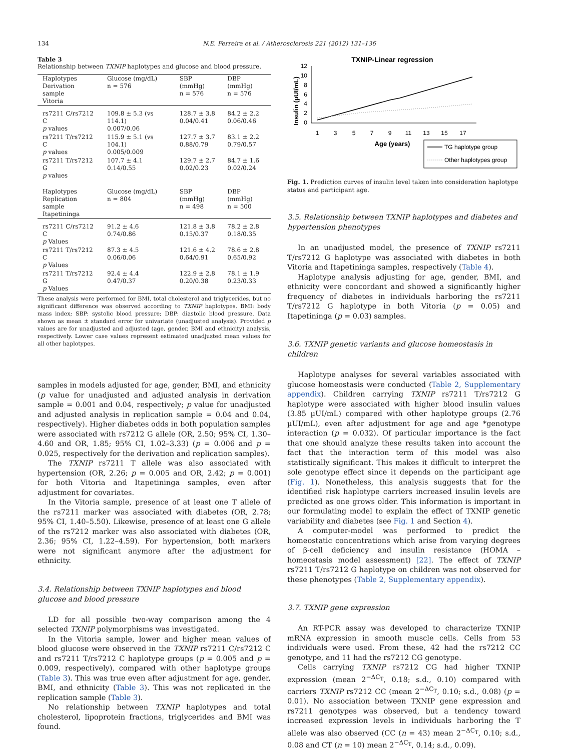134 N.E. Ferreira et al. / Atherosclerosis 221 (2012) 131–136
Table 3
Relationship between TXNIP haplotypes and glucose and blood pressure.
| Haplotypes Derivation sample Vitoria | Glucose (mg/dL) n = 576 | SBP (mmHg) n = 576 | DBP (mmHg) n = 576 |
| --- | --- | --- | --- |
| rs7211 C/rs7212 C p values | 109.8 ± 5.3 (vs 114.1) 0.007/0.06 | 128.7 ± 3.8 0.04/0.41 | 84.2 ± 2.2 0.06/0.46 |
| rs7211 T/rs7212 C p values | 115.9 ± 5.1 (vs 104.1) 0.005/0.009 | 127.7 ± 3.7 0.88/0.79 | 83.1 ± 2.2 0.79/0.57 |
| rs7211 T/rs7212 G p values | 107.7 ± 4.1 0.14/0.55 | 129.7 ± 2.7 0.02/0.23 | 84.7 ± 1.6 0.02/0.24 |
| Haplotypes Replication sample Itapetininga | Glucose (mg/dL) n = 804 | SBP (mmHg) n = 498 | DBP (mmHg) n = 500 |
| rs7211 C/rs7212 C p Values | 91.2 ± 4.6 0.74/0.86 | 121.8 ± 3.8 0.15/0.37 | 78.2 ± 2.8 0.18/0.35 |
| rs7211 T/rs7212 C p Values | 87.3 ± 4.5 0.06/0.06 | 121.6 ± 4.2 0.64/0.91 | 78.6 ± 2.8 0.65/0.92 |
| rs7211 T/rs7212 G p Values | 92.4 ± 4.4 0.47/0.37 | 122.9 ± 2.8 0.20/0.38 | 78.1 ± 1.9 0.23/0.33 |
These analysis were performed for BMI, total cholesterol and triglycerides, but no significant difference was observed according to TXNIP haplotypes. BMI: body mass index; SBP: systolic blood pressure; DBP: diastolic blood pressure. Data shown as mean ± standard error for univariate (unadjusted analysis). Provided p values are for unadjusted and adjusted (age, gender, BMI and ethnicity) analysis, respectively. Lower case values represent estimated unadjusted mean values for all other haplotypes.
samples in models adjusted for age, gender, BMI, and ethnicity (p value for unadjusted and adjusted analysis in derivation sample = 0.001 and 0.04, respectively; p value for unadjusted and adjusted analysis in replication sample = 0.04 and 0.04, respectively). Higher diabetes odds in both population samples were associated with rs7212 G allele (OR, 2.50; 95% CI, 1.30–4.60 and OR, 1.85; 95% CI, 1.02–3.33) (p = 0.006 and p = 0.025, respectively for the derivation and replication samples).
The TXNIP rs7211 T allele was also associated with hypertension (OR, 2.26; p = 0.005 and OR, 2.42; p = 0.001) for both Vitoria and Itapetininga samples, even after adjustment for covariates.
In the Vitoria sample, presence of at least one T allele of the rs7211 marker was associated with diabetes (OR, 2.78; 95% CI, 1.40–5.50). Likewise, presence of at least one G allele of the rs7212 marker was also associated with diabetes (OR, 2.36; 95% CI, 1.22–4.59). For hypertension, both markers were not significant anymore after the adjustment for ethnicity.
3.4. Relationship between TXNIP haplotypes and blood glucose and blood pressure
LD for all possible two-way comparison among the 4 selected TXNIP polymorphisms was investigated.
In the Vitoria sample, lower and higher mean values of blood glucose were observed in the TXNIP rs7211 C/rs7212 C and rs7211 T/rs7212 C haplotype groups (p = 0.005 and p = 0.009, respectively), compared with other haplotype groups (Table 3). This was true even after adjustment for age, gender, BMI, and ethnicity (Table 3). This was not replicated in the replication sample (Table 3).
No relationship between TXNIP haplotypes and total cholesterol, lipoprotein fractions, triglycerides and BMI was found.
TXNIP-Linear regression
Insulin (µUI/mL)
12
10
8
6
4
2
0
1
3
5
7
9
11
13
15
17
Age (years)
TG haplotype group
Other haplotypes group
Fig. 1. Prediction curves of insulin level taken into consideration haplotype status and participant age.
3.5. Relationship between TXNIP haplotypes and diabetes and hypertension phenotypes
In an unadjusted model, the presence of TXNIP rs7211 T/rs7212 G haplotype was associated with diabetes in both Vitoria and Itapetininga samples, respectively (Table 4).
Haplotype analysis adjusting for age, gender, BMI, and ethnicity were concordant and showed a significantly higher frequency of diabetes in individuals harboring the rs7211 T/rs7212 G haplotype in both Vitoria (p = 0.05) and Itapetininga (p = 0.03) samples.
3.6. TXNIP genetic variants and glucose homeostasis in children
Haplotype analyses for several variables associated with glucose homeostasis were conducted (Table 2, Supplementary appendix). Children carrying TXNIP rs7211 T/rs7212 G haplotype were associated with higher blood insulin values (3.85 µUI/mL) compared with other haplotype groups (2.76 µUI/mL), even after adjustment for age and age *genotype interaction (p = 0.032). Of particular importance is the fact that one should analyze these results taken into account the fact that the interaction term of this model was also statistically significant. This makes it difficult to interpret the sole genotype effect since it depends on the participant age (Fig. 1). Nonetheless, this analysis suggests that for the identified risk haplotype carriers increased insulin levels are predicted as one grows older. This information is important in our formulating model to explain the effect of TXNIP genetic variability and diabetes (see Fig. 1 and Section 4).
A computer-model was performed to predict the homeostatic concentrations which arise from varying degrees of β-cell deficiency and insulin resistance (HOMA – homeostasis model assessment) [22]. The effect of TXNIP rs7211 T/rs7212 G haplotype on children was not observed for these phenotypes (Table 2, Supplementary appendix).
3.7. TXNIP gene expression
An RT-PCR assay was developed to characterize TXNIP mRNA expression in smooth muscle cells. Cells from 53 individuals were used. From these, 42 had the rs7212 CC genotype, and 11 had the rs7212 CG genotype.
Cells carrying TXNIP rs7212 CG had higher TXNIP expression (mean 2<sup>−ΔC<sub>T</sub></sup>, 0.18; s.d., 0.10) compared with carriers TXNIP rs7212 CC (mean 2<sup>−ΔC<sub>T</sub></sup>, 0.10; s.d., 0.08) (p = 0.01). No association between TXNIP gene expression and rs7211 genotypes was observed, but a tendency toward increased expression levels in individuals harboring the T allele was also observed (CC (n = 43) mean 2<sup>−ΔC<sub>T</sub></sup>, 0.10; s.d., 0.08 and CT (n = 10) mean 2<sup>−ΔC<sub>T</sub></sup>, 0.14; s.d., 0.09).